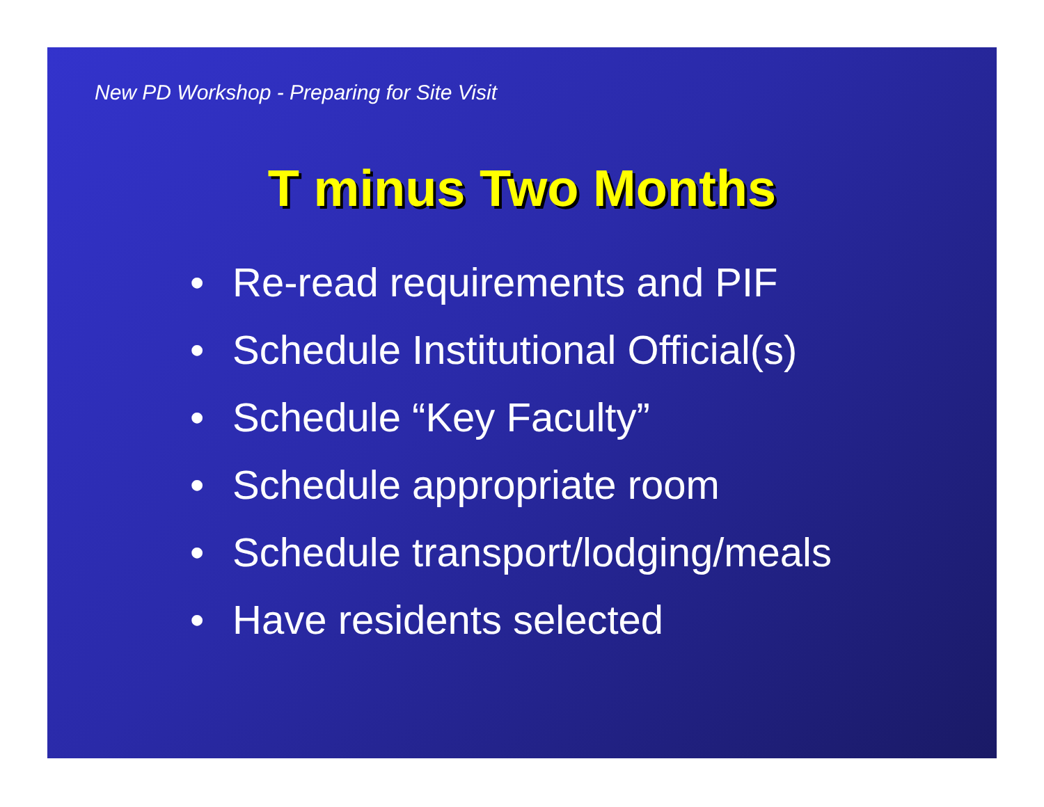New PD Workshop - Preparing for Site Visit
T minus Two Months
• Re-read requirements and PIF
• Schedule Institutional Official(s)
• Schedule “Key Faculty”
• Schedule appropriate room
• Schedule transport/lodging/meals
• Have residents selected